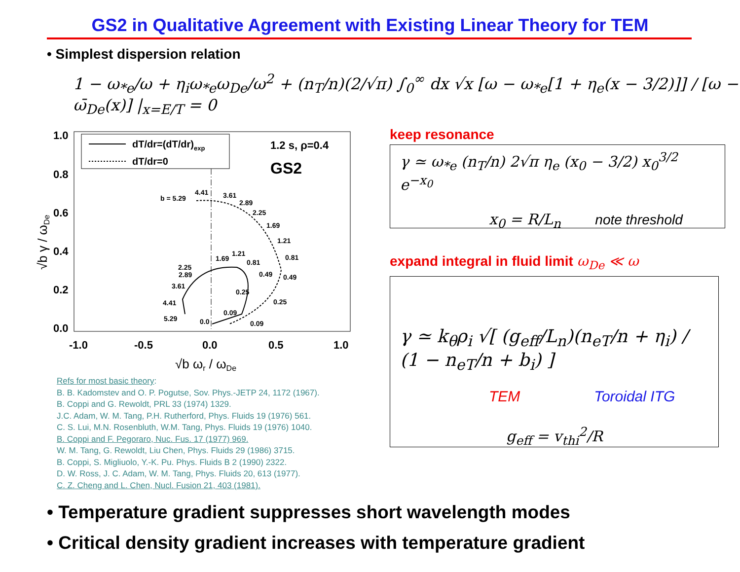GS2 in Qualitative Agreement with Existing Linear Theory for TEM
• Simplest dispersion relation
1 − ω<sub>*e</sub>/ω + η<sub>i</sub>ω<sub>*e</sub>ω<sub>De</sub>/ω<sup>2</sup> + (n<sub>T</sub>/n)(2/√π) ∫<sub>0</sub><sup>∞</sup> dx √x [ω − ω<sub>*e</sub>[1 + η<sub>e</sub>(x − 3/2)]] / [ω − ω̄<sub>De</sub>(x)] |<sub>x=E/T</sub> = 0
dT/dr=(dT/dr)exp
dT/dr=0
1.2 s, ρ=0.4
GS2
b = 5.29
4.41
3.61
2.89
2.25
1.69
1.21
0.81
0.49
0.25
0.09
2.25
2.89
3.61
4.41
5.29
1.69
1.21
0.81
0.49
0.25
0.09
0.0
1.0
0.8
0.6
0.4
0.2
0.0
-1.0
-0.5
0.0
0.5
1.0
√b ωr / ωDe
√b γ / ωDe
Refs for most basic theory:
B. B. Kadomstev and O. P. Pogutse, Sov. Phys.-JETP 24, 1172 (1967).
B. Coppi and G. Rewoldt, PRL 33 (1974) 1329.
J.C. Adam, W. M. Tang, P.H. Rutherford, Phys. Fluids 19 (1976) 561.
C. S. Lui, M.N. Rosenbluth, W.M. Tang, Phys. Fluids 19 (1976) 1040.
B. Coppi and F. Pegoraro, Nuc. Fus. 17 (1977) 969.
W. M. Tang, G. Rewoldt, Liu Chen, Phys. Fluids 29 (1986) 3715.
B. Coppi, S. Migliuolo, Y.-K. Pu. Phys. Fluids B 2 (1990) 2322.
D. W. Ross, J. C. Adam, W. M. Tang, Phys. Fluids 20, 613 (1977).
C. Z. Cheng and L. Chen, Nucl. Fusion 21, 403 (1981).
keep resonance
γ ≃ ω<sub>*e</sub> (n<sub>T</sub>/n) 2√π η<sub>e</sub> (x<sub>0</sub> − 3/2) x<sub>0</sub><sup>3/2</sup> e<sup>−x<sub>0</sub></sup>
x<sub>0</sub> = R/L<sub>n</sub> note threshold
expand integral in fluid limit ω<sub>De</sub> ≪ ω
γ ≃ k<sub>θ</sub>ρ<sub>i</sub> √[ (g<sub>eff</sub>/L<sub>n</sub>)(n<sub>eT</sub>/n + η<sub>i</sub>) / (1 − n<sub>eT</sub>/n + b<sub>i</sub>) ]
TEM Toroidal ITG
g<sub>eff</sub> = v<sub>thi</sub><sup>2</sup>/R
• Temperature gradient suppresses short wavelength modes
• Critical density gradient increases with temperature gradient